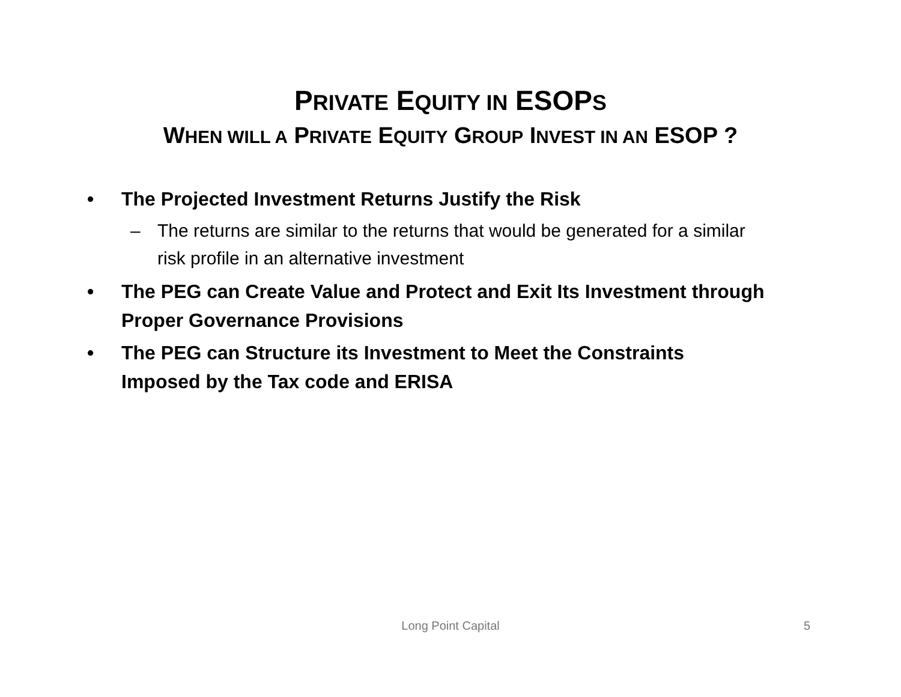PRIVATE EQUITY IN ESOPS
WHEN WILL A PRIVATE EQUITY GROUP INVEST IN AN ESOP ?
• The Projected Investment Returns Justify the Risk
– The returns are similar to the returns that would be generated for a similar risk profile in an alternative investment
• The PEG can Create Value and Protect and Exit Its Investment through Proper Governance Provisions
• The PEG can Structure its Investment to Meet the Constraints Imposed by the Tax code and ERISA
Long Point Capital
5